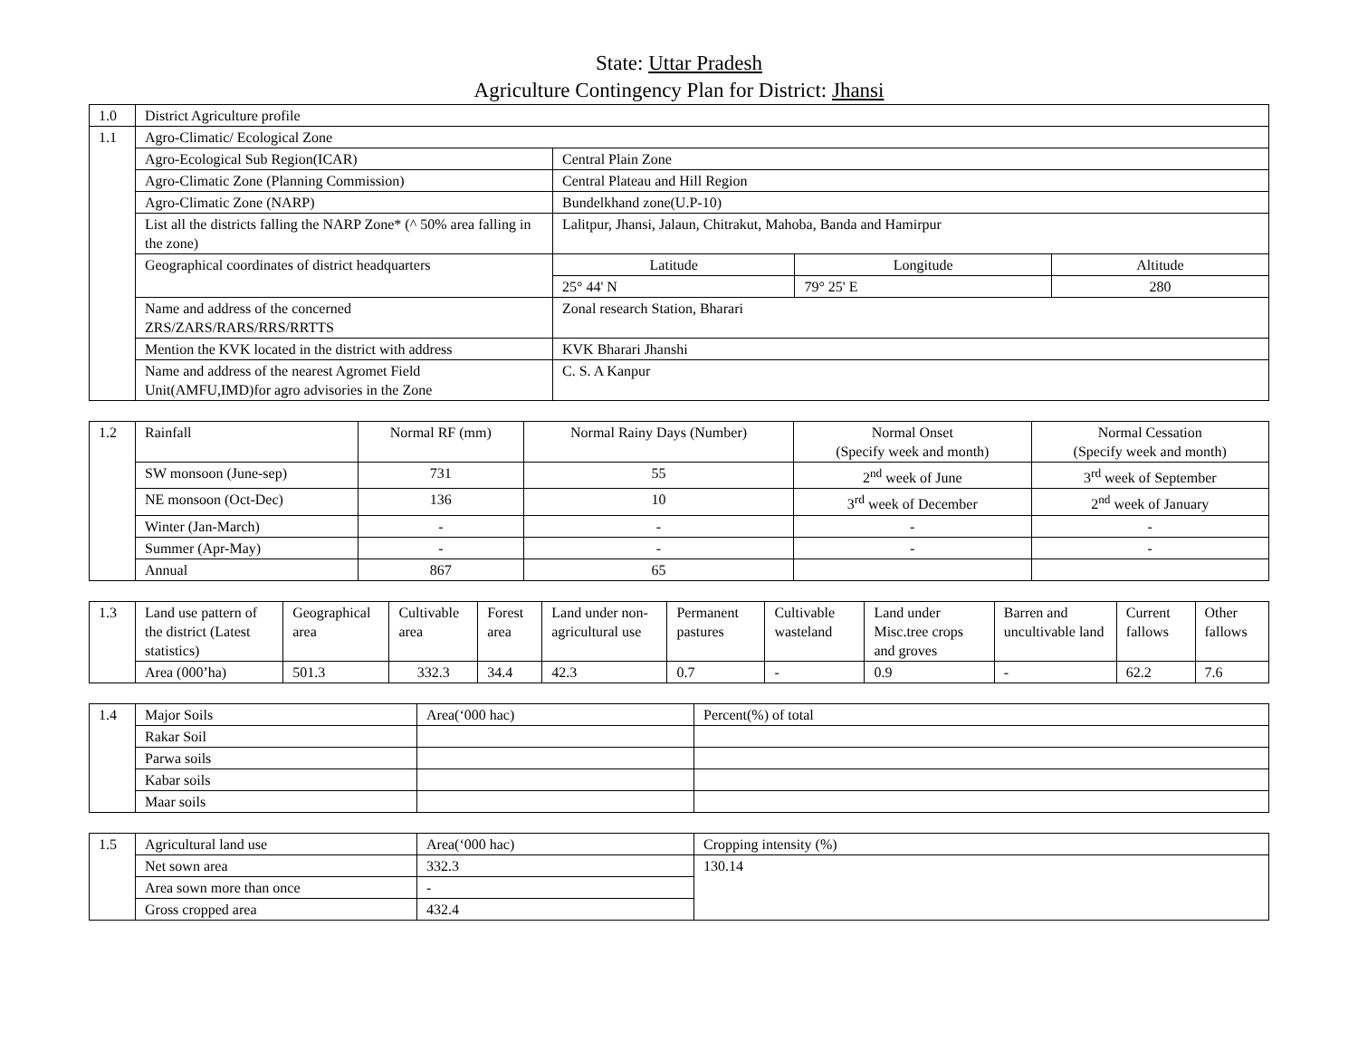State: Uttar Pradesh
Agriculture Contingency Plan for District: Jhansi
| 1.0 | District Agriculture profile | | | |
| 1.1 | Agro-Climatic/ Ecological Zone | | | |
| | Agro-Ecological Sub Region(ICAR) | Central Plain Zone | | |
| | Agro-Climatic Zone (Planning Commission) | Central Plateau and Hill Region | | |
| | Agro-Climatic Zone (NARP) | Bundelkhand zone(U.P-10) | | |
| | List all the districts falling the NARP Zone* (^ 50% area falling in the zone) | Lalitpur, Jhansi, Jalaun, Chitrakut, Mahoba, Banda and Hamirpur | | |
| | Geographical coordinates of district headquarters | Latitude | Longitude | Altitude |
| | | 25° 44' N | 79° 25' E | 280 |
| | Name and address of the concerned ZRS/ZARS/RARS/RRS/RRTTS | Zonal research Station, Bharari | | |
| | Mention the KVK located in the district with address | KVK Bharari Jhanshi | | |
| | Name and address of the nearest Agromet Field Unit(AMFU,IMD)for agro advisories in the Zone | C. S. A Kanpur | | |
| 1.2 | Rainfall | Normal RF (mm) | Normal Rainy Days (Number) | Normal Onset (Specify week and month) | Normal Cessation (Specify week and month) |
| | SW monsoon (June-sep) | 731 | 55 | 2<sup>nd</sup> week of June | 3<sup>rd</sup> week of September |
| | NE monsoon (Oct-Dec) | 136 | 10 | 3<sup>rd</sup> week of December | 2<sup>nd</sup> week of January |
| | Winter (Jan-March) | - | - | - | - |
| | Summer (Apr-May) | - | - | - | - |
| | Annual | 867 | 65 | | |
| 1.3 | Land use pattern of the district (Latest statistics) | Geographical area | Cultivable area | Forest area | Land under non-agricultural use | Permanent pastures | Cultivable wasteland | Land under Misc.tree crops and groves | Barren and uncultivable land | Current fallows | Other fallows |
| | Area (000’ha) | 501.3 | 332.3 | 34.4 | 42.3 | 0.7 | - | 0.9 | - | 62.2 | 7.6 |
| 1.4 | Major Soils | Area(‘000 hac) | Percent(%) of total |
| | Rakar Soil | | |
| | Parwa soils | | |
| | Kabar soils | | |
| | Maar soils | | |
| 1.5 | Agricultural land use | Area(‘000 hac) | Cropping intensity (%) |
| | Net sown area | 332.3 | 130.14 |
| | Area sown more than once | - | |
| | Gross cropped area | 432.4 | |